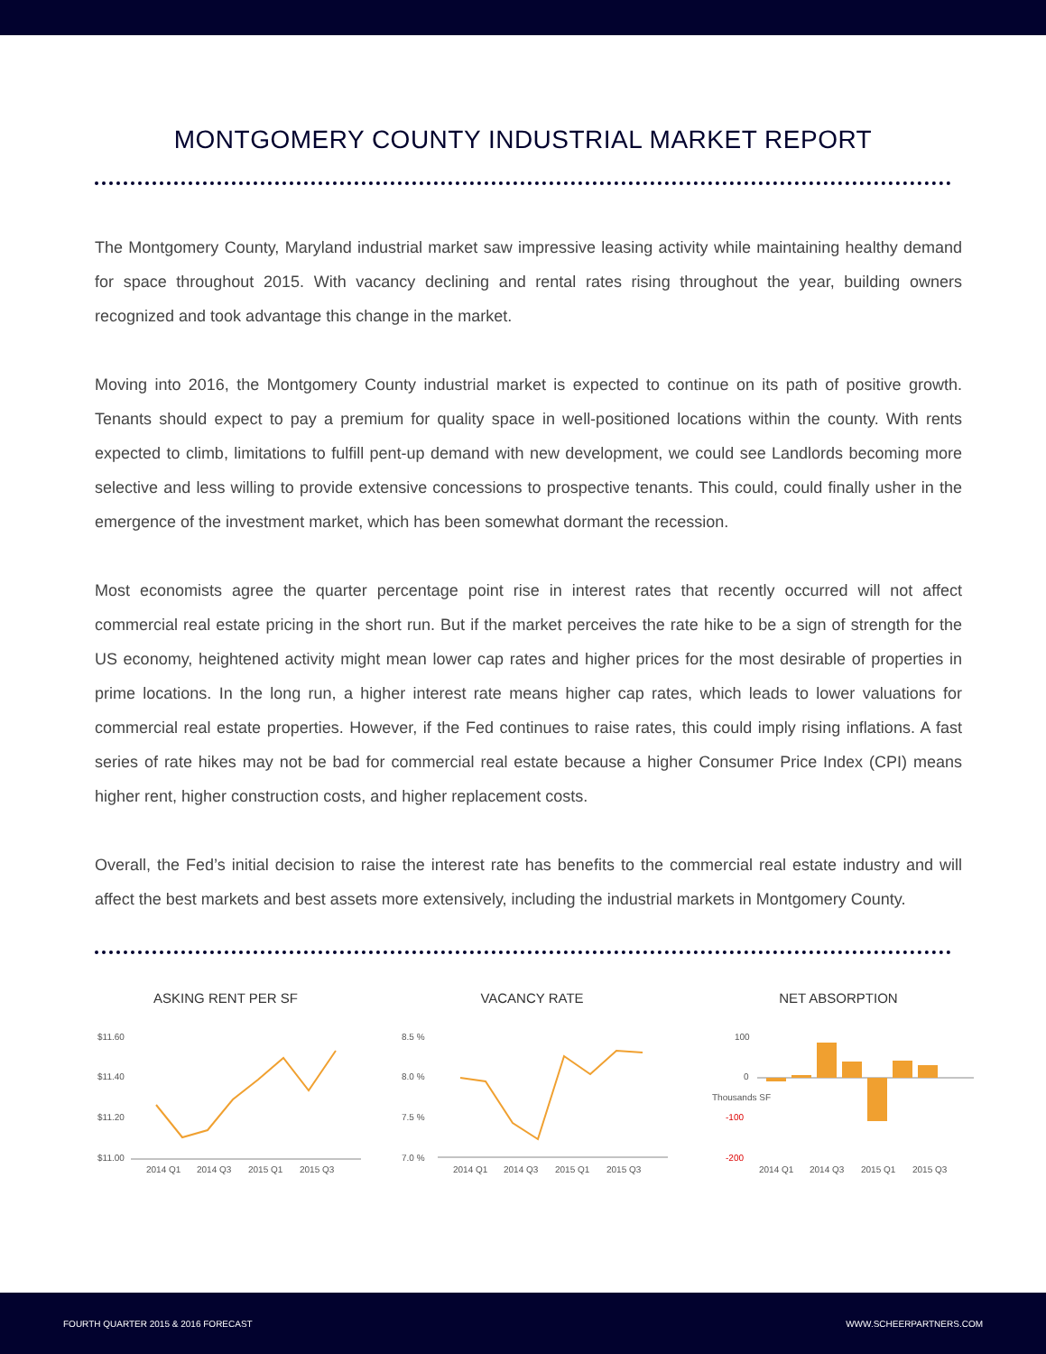MONTGOMERY COUNTY INDUSTRIAL MARKET REPORT
The Montgomery County, Maryland industrial market saw impressive leasing activity while maintaining healthy demand for space throughout 2015. With vacancy declining and rental rates rising throughout the year, building owners recognized and took advantage this change in the market.
Moving into 2016, the Montgomery County industrial market is expected to continue on its path of positive growth. Tenants should expect to pay a premium for quality space in well-positioned locations within the county. With rents expected to climb, limitations to fulfill pent-up demand with new development, we could see Landlords becoming more selective and less willing to provide extensive concessions to prospective tenants. This could, could finally usher in the emergence of the investment market, which has been somewhat dormant the recession.
Most economists agree the quarter percentage point rise in interest rates that recently occurred will not affect commercial real estate pricing in the short run. But if the market perceives the rate hike to be a sign of strength for the US economy, heightened activity might mean lower cap rates and higher prices for the most desirable of properties in prime locations. In the long run, a higher interest rate means higher cap rates, which leads to lower valuations for commercial real estate properties. However, if the Fed continues to raise rates, this could imply rising inflations. A fast series of rate hikes may not be bad for commercial real estate because a higher Consumer Price Index (CPI) means higher rent, higher construction costs, and higher replacement costs.
Overall, the Fed’s initial decision to raise the interest rate has benefits to the commercial real estate industry and will affect the best markets and best assets more extensively, including the industrial markets in Montgomery County.
ASKING RENT PER SF
$11.60
$11.40
$11.20
$11.00
2014 Q1
2014 Q3
2015 Q1
2015 Q3
VACANCY RATE
8.5 %
8.0 %
7.5 %
7.0 %
2014 Q1
2014 Q3
2015 Q1
2015 Q3
NET ABSORPTION
100
0
-100
-200
Thousands SF
2014 Q1
2014 Q3
2015 Q1
2015 Q3
FOURTH QUARTER 2015 & 2016 FORECAST WWW.SCHEERPARTNERS.COM